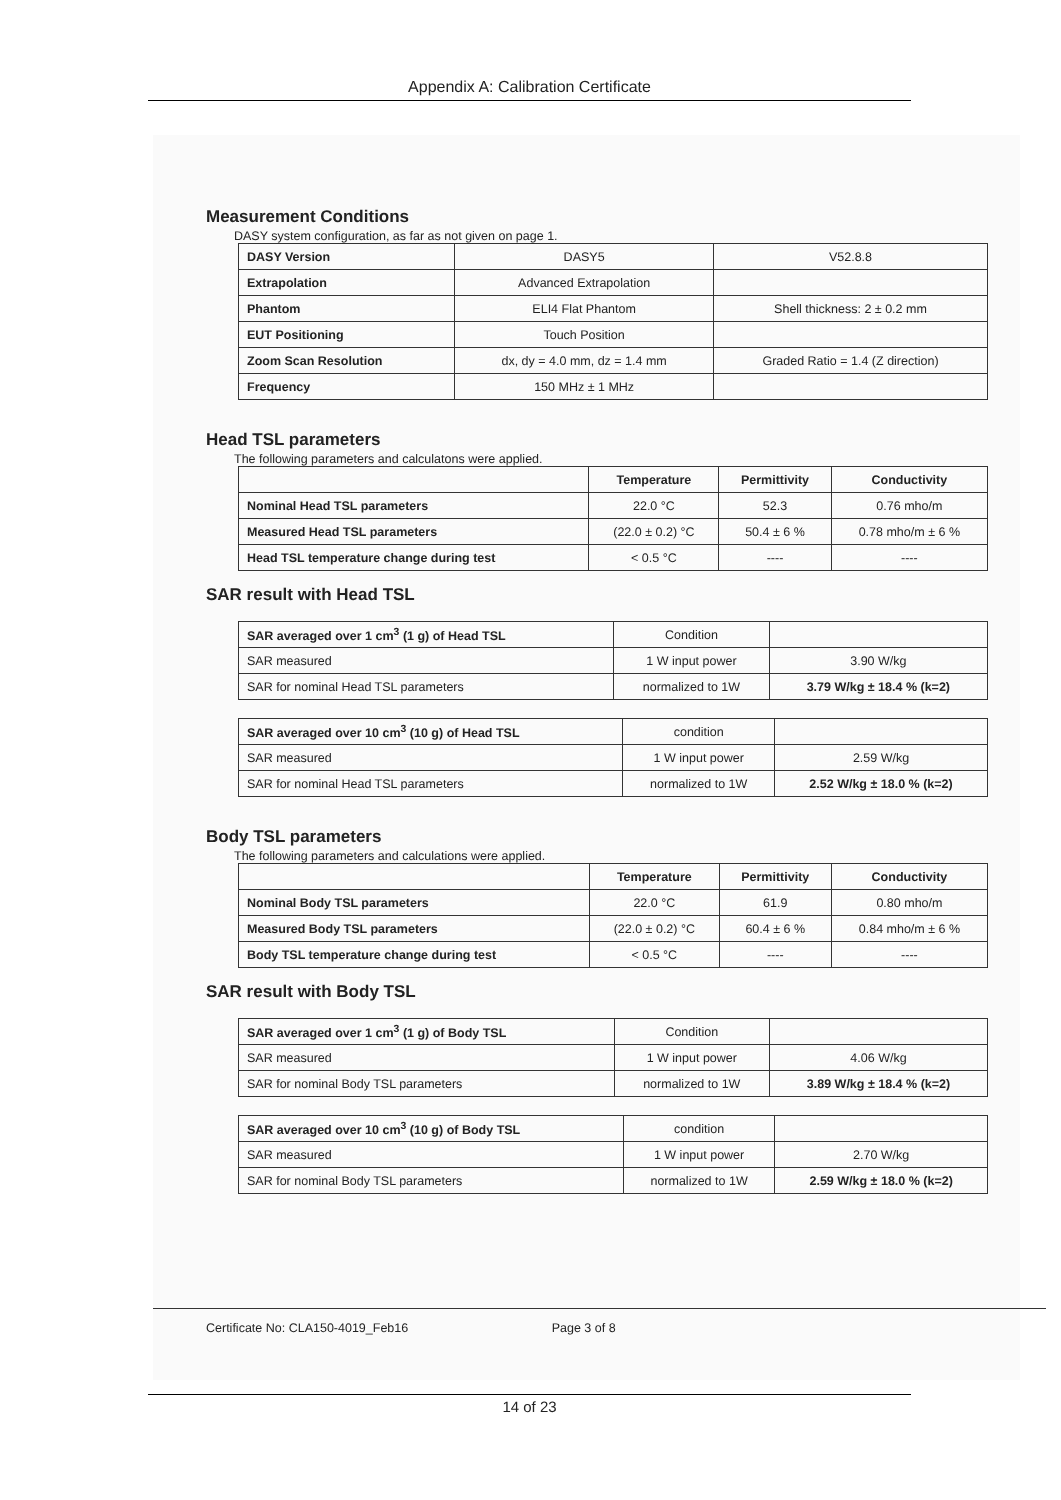Appendix A: Calibration Certificate
Measurement Conditions
DASY system configuration, as far as not given on page 1.
| DASY Version | DASY5 | V52.8.8 |
| Extrapolation | Advanced Extrapolation | |
| Phantom | ELI4 Flat Phantom | Shell thickness: 2 ± 0.2 mm |
| EUT Positioning | Touch Position | |
| Zoom Scan Resolution | dx, dy = 4.0 mm, dz = 1.4 mm | Graded Ratio = 1.4 (Z direction) |
| Frequency | 150 MHz ± 1 MHz | |
Head TSL parameters
The following parameters and calculatons were applied.
| | Temperature | Permittivity | Conductivity |
| --- | --- | --- | --- |
| Nominal Head TSL parameters | 22.0 °C | 52.3 | 0.76 mho/m |
| Measured Head TSL parameters | (22.0 ± 0.2) °C | 50.4 ± 6 % | 0.78 mho/m ± 6 % |
| Head TSL temperature change during test | < 0.5 °C | ---- | ---- |
SAR result with Head TSL
| SAR averaged over 1 cm<sup>3</sup> (1 g) of Head TSL | Condition | |
| SAR measured | 1 W input power | 3.90 W/kg |
| SAR for nominal Head TSL parameters | normalized to 1W | 3.79 W/kg ± 18.4 % (k=2) |
| SAR averaged over 10 cm<sup>3</sup> (10 g) of Head TSL | condition | |
| SAR measured | 1 W input power | 2.59 W/kg |
| SAR for nominal Head TSL parameters | normalized to 1W | 2.52 W/kg ± 18.0 % (k=2) |
Body TSL parameters
The following parameters and calculations were applied.
| | Temperature | Permittivity | Conductivity |
| --- | --- | --- | --- |
| Nominal Body TSL parameters | 22.0 °C | 61.9 | 0.80 mho/m |
| Measured Body TSL parameters | (22.0 ± 0.2) °C | 60.4 ± 6 % | 0.84 mho/m ± 6 % |
| Body TSL temperature change during test | < 0.5 °C | ---- | ---- |
SAR result with Body TSL
| SAR averaged over 1 cm<sup>3</sup> (1 g) of Body TSL | Condition | |
| SAR measured | 1 W input power | 4.06 W/kg |
| SAR for nominal Body TSL parameters | normalized to 1W | 3.89 W/kg ± 18.4 % (k=2) |
| SAR averaged over 10 cm<sup>3</sup> (10 g) of Body TSL | condition | |
| SAR measured | 1 W input power | 2.70 W/kg |
| SAR for nominal Body TSL parameters | normalized to 1W | 2.59 W/kg ± 18.0 % (k=2) |
Certificate No: CLA150-4019_Feb16 Page 3 of 8
14 of 23